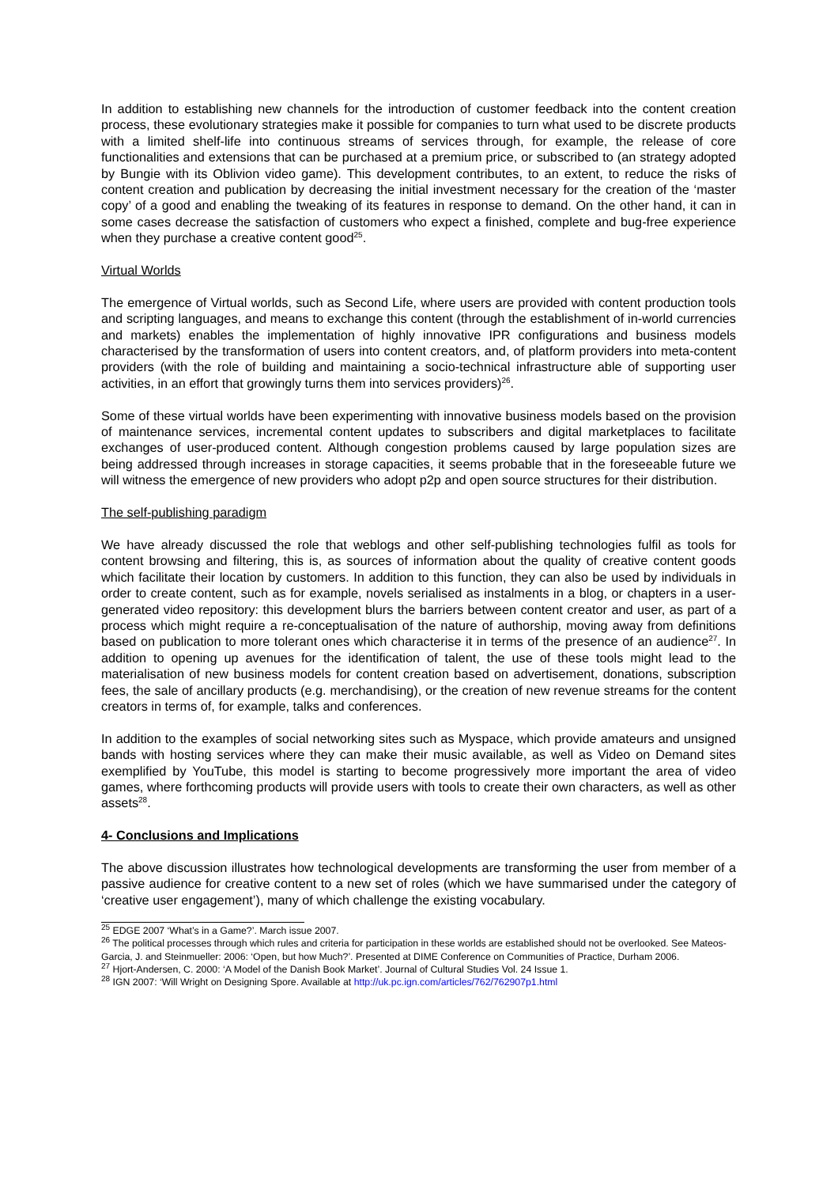In addition to establishing new channels for the introduction of customer feedback into the content creation process, these evolutionary strategies make it possible for companies to turn what used to be discrete products with a limited shelf-life into continuous streams of services through, for example, the release of core functionalities and extensions that can be purchased at a premium price, or subscribed to (an strategy adopted by Bungie with its Oblivion video game). This development contributes, to an extent, to reduce the risks of content creation and publication by decreasing the initial investment necessary for the creation of the ‘master copy’ of a good and enabling the tweaking of its features in response to demand. On the other hand, it can in some cases decrease the satisfaction of customers who expect a finished, complete and bug-free experience when they purchase a creative content good<sup>25</sup>.
Virtual Worlds
The emergence of Virtual worlds, such as Second Life, where users are provided with content production tools and scripting languages, and means to exchange this content (through the establishment of in-world currencies and markets) enables the implementation of highly innovative IPR configurations and business models characterised by the transformation of users into content creators, and, of platform providers into meta-content providers (with the role of building and maintaining a socio-technical infrastructure able of supporting user activities, in an effort that growingly turns them into services providers)<sup>26</sup>.
Some of these virtual worlds have been experimenting with innovative business models based on the provision of maintenance services, incremental content updates to subscribers and digital marketplaces to facilitate exchanges of user-produced content. Although congestion problems caused by large population sizes are being addressed through increases in storage capacities, it seems probable that in the foreseeable future we will witness the emergence of new providers who adopt p2p and open source structures for their distribution.
The self-publishing paradigm
We have already discussed the role that weblogs and other self-publishing technologies fulfil as tools for content browsing and filtering, this is, as sources of information about the quality of creative content goods which facilitate their location by customers. In addition to this function, they can also be used by individuals in order to create content, such as for example, novels serialised as instalments in a blog, or chapters in a user-generated video repository: this development blurs the barriers between content creator and user, as part of a process which might require a re-conceptualisation of the nature of authorship, moving away from definitions based on publication to more tolerant ones which characterise it in terms of the presence of an audience<sup>27</sup>. In addition to opening up avenues for the identification of talent, the use of these tools might lead to the materialisation of new business models for content creation based on advertisement, donations, subscription fees, the sale of ancillary products (e.g. merchandising), or the creation of new revenue streams for the content creators in terms of, for example, talks and conferences.
In addition to the examples of social networking sites such as Myspace, which provide amateurs and unsigned bands with hosting services where they can make their music available, as well as Video on Demand sites exemplified by YouTube, this model is starting to become progressively more important the area of video games, where forthcoming products will provide users with tools to create their own characters, as well as other assets<sup>28</sup>.
4- Conclusions and Implications
The above discussion illustrates how technological developments are transforming the user from member of a passive audience for creative content to a new set of roles (which we have summarised under the category of ‘creative user engagement’), many of which challenge the existing vocabulary.
<sup>25</sup> EDGE 2007 ‘What’s in a Game?’. March issue 2007.
<sup>26</sup> The political processes through which rules and criteria for participation in these worlds are established should not be overlooked. See Mateos-Garcia, J. and Steinmueller: 2006: ‘Open, but how Much?’. Presented at DIME Conference on Communities of Practice, Durham 2006.
<sup>27</sup> Hjort-Andersen, C. 2000: ‘A Model of the Danish Book Market’. Journal of Cultural Studies Vol. 24 Issue 1.
<sup>28</sup> IGN 2007: ‘Will Wright on Designing Spore. Available at http://uk.pc.ign.com/articles/762/762907p1.html